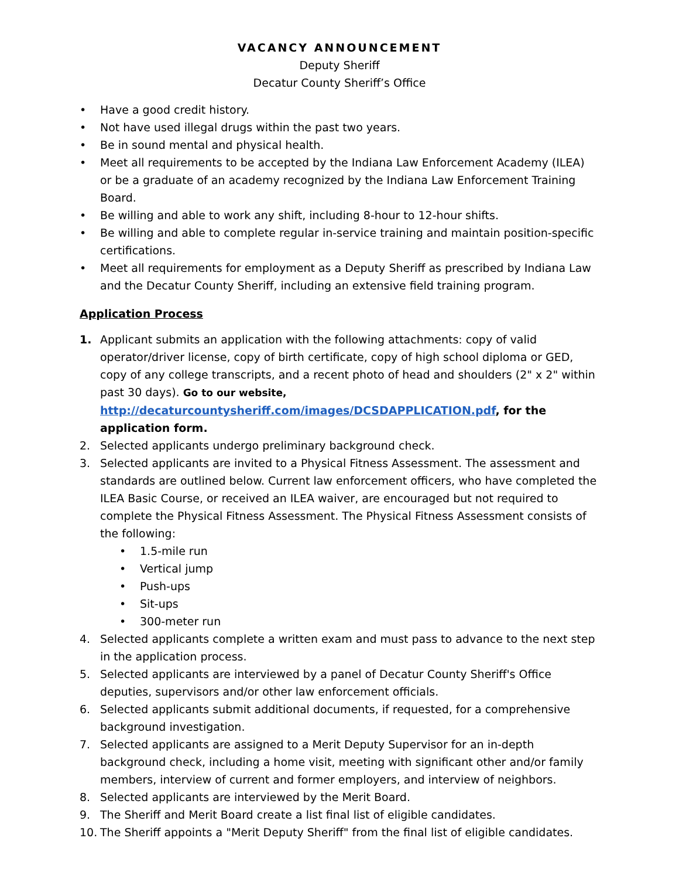VACANCY ANNOUNCEMENT
Deputy Sheriff
Decatur County Sheriff’s Office
• Have a good credit history.
• Not have used illegal drugs within the past two years.
• Be in sound mental and physical health.
• Meet all requirements to be accepted by the Indiana Law Enforcement Academy (ILEA) or be a graduate of an academy recognized by the Indiana Law Enforcement Training Board.
• Be willing and able to work any shift, including 8-hour to 12-hour shifts.
• Be willing and able to complete regular in-service training and maintain position-specific certifications.
• Meet all requirements for employment as a Deputy Sheriff as prescribed by Indiana Law and the Decatur County Sheriff, including an extensive field training program.
Application Process
1. Applicant submits an application with the following attachments: copy of valid operator/driver license, copy of birth certificate, copy of high school diploma or GED, copy of any college transcripts, and a recent photo of head and shoulders (2" x 2" within past 30 days). Go to our website, http://decaturcountysheriff.com/images/DCSDAPPLICATION.pdf, for the application form.
2. Selected applicants undergo preliminary background check.
3. Selected applicants are invited to a Physical Fitness Assessment. The assessment and standards are outlined below. Current law enforcement officers, who have completed the ILEA Basic Course, or received an ILEA waiver, are encouraged but not required to complete the Physical Fitness Assessment. The Physical Fitness Assessment consists of the following:
• 1.5-mile run
• Vertical jump
• Push-ups
• Sit-ups
• 300-meter run
4. Selected applicants complete a written exam and must pass to advance to the next step in the application process.
5. Selected applicants are interviewed by a panel of Decatur County Sheriff's Office deputies, supervisors and/or other law enforcement officials.
6. Selected applicants submit additional documents, if requested, for a comprehensive background investigation.
7. Selected applicants are assigned to a Merit Deputy Supervisor for an in-depth background check, including a home visit, meeting with significant other and/or family members, interview of current and former employers, and interview of neighbors.
8. Selected applicants are interviewed by the Merit Board.
9. The Sheriff and Merit Board create a list final list of eligible candidates.
10. The Sheriff appoints a "Merit Deputy Sheriff" from the final list of eligible candidates.